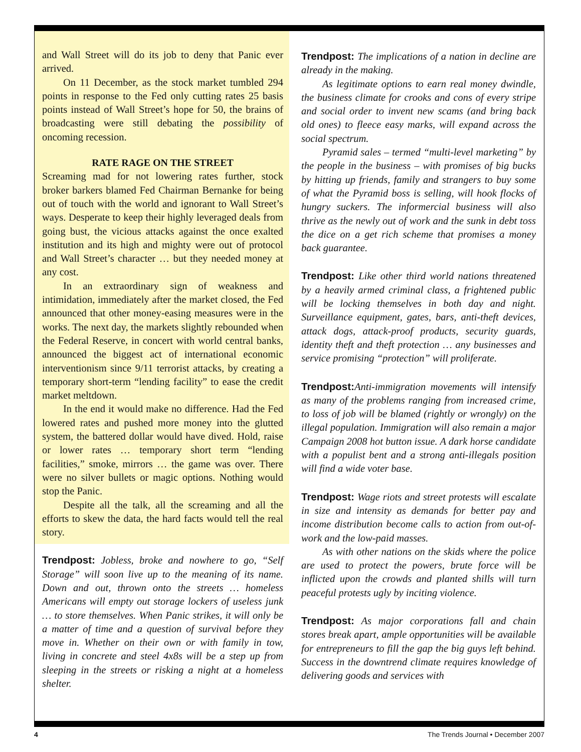and Wall Street will do its job to deny that Panic ever arrived.
On 11 December, as the stock market tumbled 294 points in response to the Fed only cutting rates 25 basis points instead of Wall Street’s hope for 50, the brains of broadcasting were still debating the possibility of oncoming recession.
RATE RAGE ON THE STREET
Screaming mad for not lowering rates further, stock broker barkers blamed Fed Chairman Bernanke for being out of touch with the world and ignorant to Wall Street’s ways. Desperate to keep their highly leveraged deals from going bust, the vicious attacks against the once exalted institution and its high and mighty were out of protocol and Wall Street’s character … but they needed money at any cost.
In an extraordinary sign of weakness and intimidation, immediately after the market closed, the Fed announced that other money-easing measures were in the works. The next day, the markets slightly rebounded when the Federal Reserve, in concert with world central banks, announced the biggest act of international economic interventionism since 9/11 terrorist attacks, by creating a temporary short-term “lending facility” to ease the credit market meltdown.
In the end it would make no difference. Had the Fed lowered rates and pushed more money into the glutted system, the battered dollar would have dived. Hold, raise or lower rates … temporary short term “lending facilities,” smoke, mirrors … the game was over. There were no silver bullets or magic options. Nothing would stop the Panic.
Despite all the talk, all the screaming and all the efforts to skew the data, the hard facts would tell the real story.
Trendpost: Jobless, broke and nowhere to go, “Self Storage” will soon live up to the meaning of its name. Down and out, thrown onto the streets … homeless Americans will empty out storage lockers of useless junk … to store themselves. When Panic strikes, it will only be a matter of time and a question of survival before they move in. Whether on their own or with family in tow, living in concrete and steel 4x8s will be a step up from sleeping in the streets or risking a night at a homeless shelter.
Trendpost: The implications of a nation in decline are already in the making.
As legitimate options to earn real money dwindle, the business climate for crooks and cons of every stripe and social order to invent new scams (and bring back old ones) to fleece easy marks, will expand across the social spectrum.
Pyramid sales – termed “multi-level marketing” by the people in the business – with promises of big bucks by hitting up friends, family and strangers to buy some of what the Pyramid boss is selling, will hook flocks of hungry suckers. The informercial business will also thrive as the newly out of work and the sunk in debt toss the dice on a get rich scheme that promises a money back guarantee.
Trendpost: Like other third world nations threatened by a heavily armed criminal class, a frightened public will be locking themselves in both day and night. Surveillance equipment, gates, bars, anti-theft devices, attack dogs, attack-proof products, security guards, identity theft and theft protection … any businesses and service promising “protection” will proliferate.
Trendpost: Anti-immigration movements will intensify as many of the problems ranging from increased crime, to loss of job will be blamed (rightly or wrongly) on the illegal population. Immigration will also remain a major Campaign 2008 hot button issue. A dark horse candidate with a populist bent and a strong anti-illegals position will find a wide voter base.
Trendpost: Wage riots and street protests will escalate in size and intensity as demands for better pay and income distribution become calls to action from out-of- work and the low-paid masses.
As with other nations on the skids where the police are used to protect the powers, brute force will be inflicted upon the crowds and planted shills will turn peaceful protests ugly by inciting violence.
Trendpost: As major corporations fall and chain stores break apart, ample opportunities will be available for entrepreneurs to fill the gap the big guys left behind. Success in the downtrend climate requires knowledge of delivering goods and services with
4 The Trends Journal • December 2007